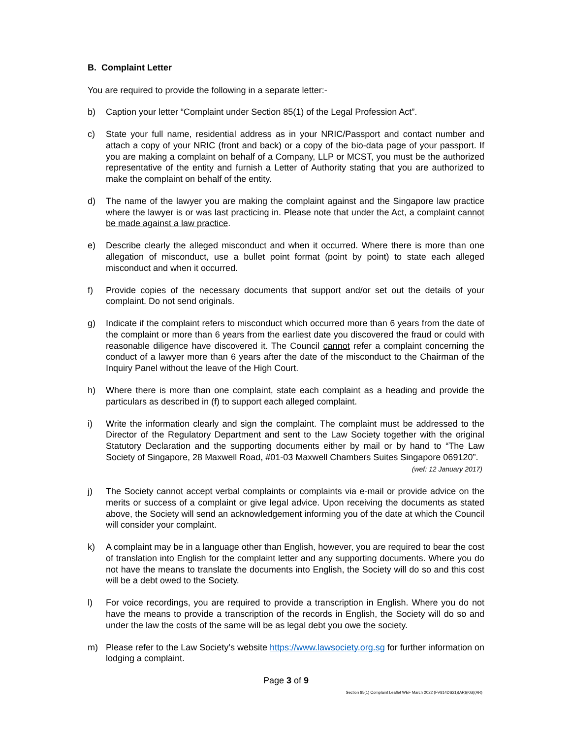B. Complaint Letter
You are required to provide the following in a separate letter:-
b) Caption your letter “Complaint under Section 85(1) of the Legal Profession Act”.
c) State your full name, residential address as in your NRIC/Passport and contact number and attach a copy of your NRIC (front and back) or a copy of the bio-data page of your passport. If you are making a complaint on behalf of a Company, LLP or MCST, you must be the authorized representative of the entity and furnish a Letter of Authority stating that you are authorized to make the complaint on behalf of the entity.
d) The name of the lawyer you are making the complaint against and the Singapore law practice where the lawyer is or was last practicing in. Please note that under the Act, a complaint cannot be made against a law practice.
e) Describe clearly the alleged misconduct and when it occurred. Where there is more than one allegation of misconduct, use a bullet point format (point by point) to state each alleged misconduct and when it occurred.
f) Provide copies of the necessary documents that support and/or set out the details of your complaint. Do not send originals.
g) Indicate if the complaint refers to misconduct which occurred more than 6 years from the date of the complaint or more than 6 years from the earliest date you discovered the fraud or could with reasonable diligence have discovered it. The Council cannot refer a complaint concerning the conduct of a lawyer more than 6 years after the date of the misconduct to the Chairman of the Inquiry Panel without the leave of the High Court.
h) Where there is more than one complaint, state each complaint as a heading and provide the particulars as described in (f) to support each alleged complaint.
i) Write the information clearly and sign the complaint. The complaint must be addressed to the Director of the Regulatory Department and sent to the Law Society together with the original Statutory Declaration and the supporting documents either by mail or by hand to “The Law Society of Singapore, 28 Maxwell Road, #01-03 Maxwell Chambers Suites Singapore 069120”.
(wef: 12 January 2017)
j) The Society cannot accept verbal complaints or complaints via e-mail or provide advice on the merits or success of a complaint or give legal advice. Upon receiving the documents as stated above, the Society will send an acknowledgement informing you of the date at which the Council will consider your complaint.
k) A complaint may be in a language other than English, however, you are required to bear the cost of translation into English for the complaint letter and any supporting documents. Where you do not have the means to translate the documents into English, the Society will do so and this cost will be a debt owed to the Society.
l) For voice recordings, you are required to provide a transcription in English. Where you do not have the means to provide a transcription of the records in English, the Society will do so and under the law the costs of the same will be as legal debt you owe the society.
m) Please refer to the Law Society’s website https://www.lawsociety.org.sg for further information on lodging a complaint.
Page 3 of 9
Section 85(1) Complaint Leaflet WEF March 2022 (FV814DS21)(AR)(KG)(AR)